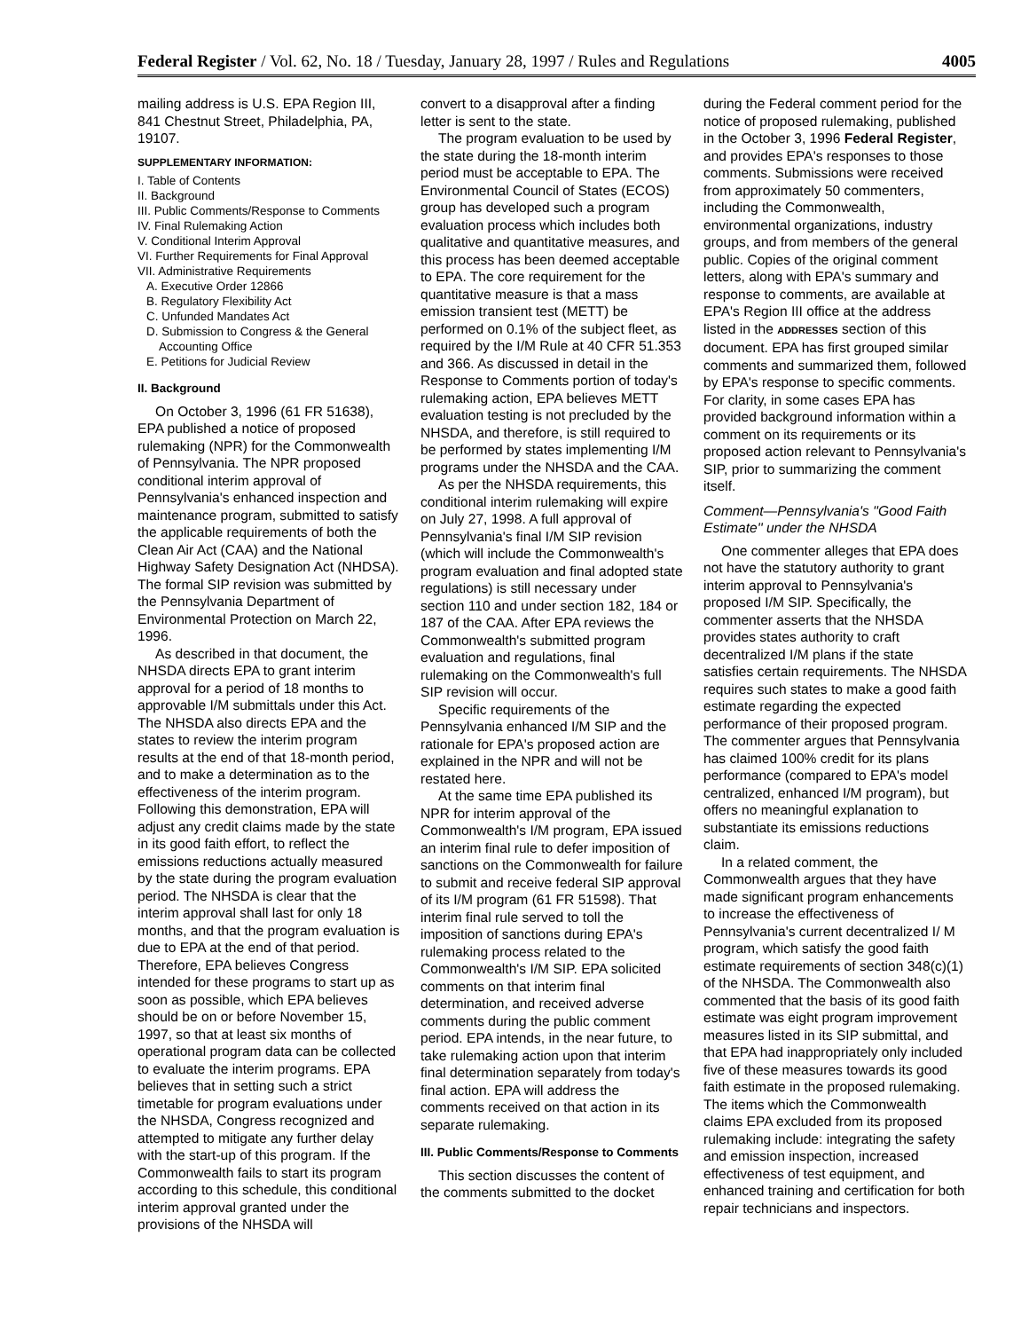Federal Register / Vol. 62, No. 18 / Tuesday, January 28, 1997 / Rules and Regulations 4005
mailing address is U.S. EPA Region III, 841 Chestnut Street, Philadelphia, PA, 19107.
SUPPLEMENTARY INFORMATION:
I. Table of Contents
II. Background
III. Public Comments/Response to Comments
IV. Final Rulemaking Action
V. Conditional Interim Approval
VI. Further Requirements for Final Approval
VII. Administrative Requirements
A. Executive Order 12866
B. Regulatory Flexibility Act
C. Unfunded Mandates Act
D. Submission to Congress & the General
Accounting Office
E. Petitions for Judicial Review
II. Background
On October 3, 1996 (61 FR 51638), EPA published a notice of proposed rulemaking (NPR) for the Commonwealth of Pennsylvania. The NPR proposed conditional interim approval of Pennsylvania's enhanced inspection and maintenance program, submitted to satisfy the applicable requirements of both the Clean Air Act (CAA) and the National Highway Safety Designation Act (NHDSA). The formal SIP revision was submitted by the Pennsylvania Department of Environmental Protection on March 22, 1996.
As described in that document, the NHSDA directs EPA to grant interim approval for a period of 18 months to approvable I/M submittals under this Act. The NHSDA also directs EPA and the states to review the interim program results at the end of that 18-month period, and to make a determination as to the effectiveness of the interim program. Following this demonstration, EPA will adjust any credit claims made by the state in its good faith effort, to reflect the emissions reductions actually measured by the state during the program evaluation period. The NHSDA is clear that the interim approval shall last for only 18 months, and that the program evaluation is due to EPA at the end of that period. Therefore, EPA believes Congress intended for these programs to start up as soon as possible, which EPA believes should be on or before November 15, 1997, so that at least six months of operational program data can be collected to evaluate the interim programs. EPA believes that in setting such a strict timetable for program evaluations under the NHSDA, Congress recognized and attempted to mitigate any further delay with the start-up of this program. If the Commonwealth fails to start its program according to this schedule, this conditional interim approval granted under the provisions of the NHSDA will
convert to a disapproval after a finding letter is sent to the state.
The program evaluation to be used by the state during the 18-month interim period must be acceptable to EPA. The Environmental Council of States (ECOS) group has developed such a program evaluation process which includes both qualitative and quantitative measures, and this process has been deemed acceptable to EPA. The core requirement for the quantitative measure is that a mass emission transient test (METT) be performed on 0.1% of the subject fleet, as required by the I/M Rule at 40 CFR 51.353 and 366. As discussed in detail in the Response to Comments portion of today's rulemaking action, EPA believes METT evaluation testing is not precluded by the NHSDA, and therefore, is still required to be performed by states implementing I/M programs under the NHSDA and the CAA.
As per the NHSDA requirements, this conditional interim rulemaking will expire on July 27, 1998. A full approval of Pennsylvania's final I/M SIP revision (which will include the Commonwealth's program evaluation and final adopted state regulations) is still necessary under section 110 and under section 182, 184 or 187 of the CAA. After EPA reviews the Commonwealth's submitted program evaluation and regulations, final rulemaking on the Commonwealth's full SIP revision will occur.
Specific requirements of the Pennsylvania enhanced I/M SIP and the rationale for EPA's proposed action are explained in the NPR and will not be restated here.
At the same time EPA published its NPR for interim approval of the Commonwealth's I/M program, EPA issued an interim final rule to defer imposition of sanctions on the Commonwealth for failure to submit and receive federal SIP approval of its I/M program (61 FR 51598). That interim final rule served to toll the imposition of sanctions during EPA's rulemaking process related to the Commonwealth's I/M SIP. EPA solicited comments on that interim final determination, and received adverse comments during the public comment period. EPA intends, in the near future, to take rulemaking action upon that interim final determination separately from today's final action. EPA will address the comments received on that action in its separate rulemaking.
III. Public Comments/Response to Comments
This section discusses the content of the comments submitted to the docket
during the Federal comment period for the notice of proposed rulemaking, published in the October 3, 1996 Federal Register, and provides EPA's responses to those comments. Submissions were received from approximately 50 commenters, including the Commonwealth, environmental organizations, industry groups, and from members of the general public. Copies of the original comment letters, along with EPA's summary and response to comments, are available at EPA's Region III office at the address listed in the ADDRESSES section of this document. EPA has first grouped similar comments and summarized them, followed by EPA's response to specific comments. For clarity, in some cases EPA has provided background information within a comment on its requirements or its proposed action relevant to Pennsylvania's SIP, prior to summarizing the comment itself.
Comment—Pennsylvania's ''Good Faith Estimate'' under the NHSDA
One commenter alleges that EPA does not have the statutory authority to grant interim approval to Pennsylvania's proposed I/M SIP. Specifically, the commenter asserts that the NHSDA provides states authority to craft decentralized I/M plans if the state satisfies certain requirements. The NHSDA requires such states to make a good faith estimate regarding the expected performance of their proposed program. The commenter argues that Pennsylvania has claimed 100% credit for its plans performance (compared to EPA's model centralized, enhanced I/M program), but offers no meaningful explanation to substantiate its emissions reductions claim.
In a related comment, the Commonwealth argues that they have made significant program enhancements to increase the effectiveness of Pennsylvania's current decentralized I/ M program, which satisfy the good faith estimate requirements of section 348(c)(1) of the NHSDA. The Commonwealth also commented that the basis of its good faith estimate was eight program improvement measures listed in its SIP submittal, and that EPA had inappropriately only included five of these measures towards its good faith estimate in the proposed rulemaking. The items which the Commonwealth claims EPA excluded from its proposed rulemaking include: integrating the safety and emission inspection, increased effectiveness of test equipment, and enhanced training and certification for both repair technicians and inspectors.